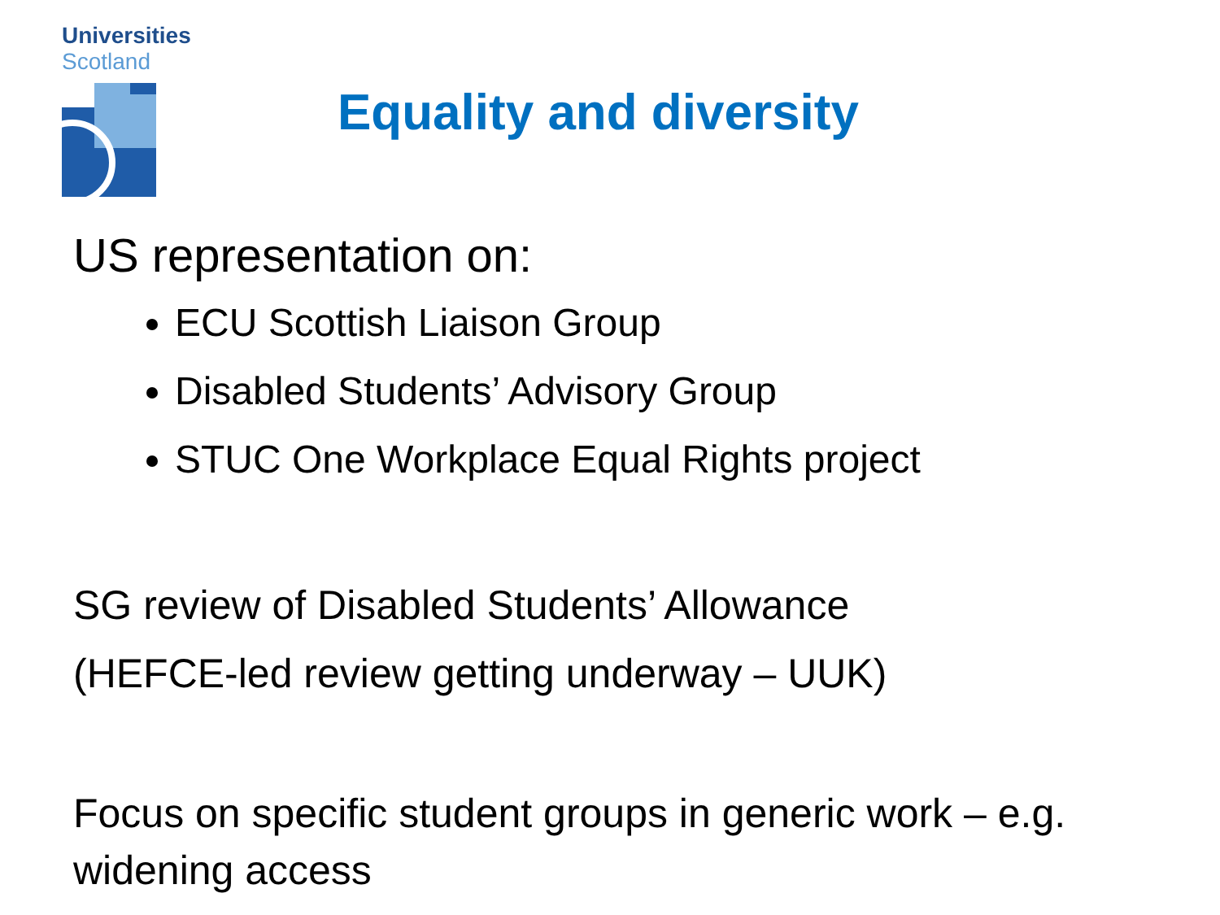Universities
Scotland
Equality and diversity
US representation on:
ECU Scottish Liaison Group
Disabled Students’ Advisory Group
STUC One Workplace Equal Rights project
SG review of Disabled Students’ Allowance
(HEFCE-led review getting underway – UUK)
Focus on specific student groups in generic work – e.g. widening access